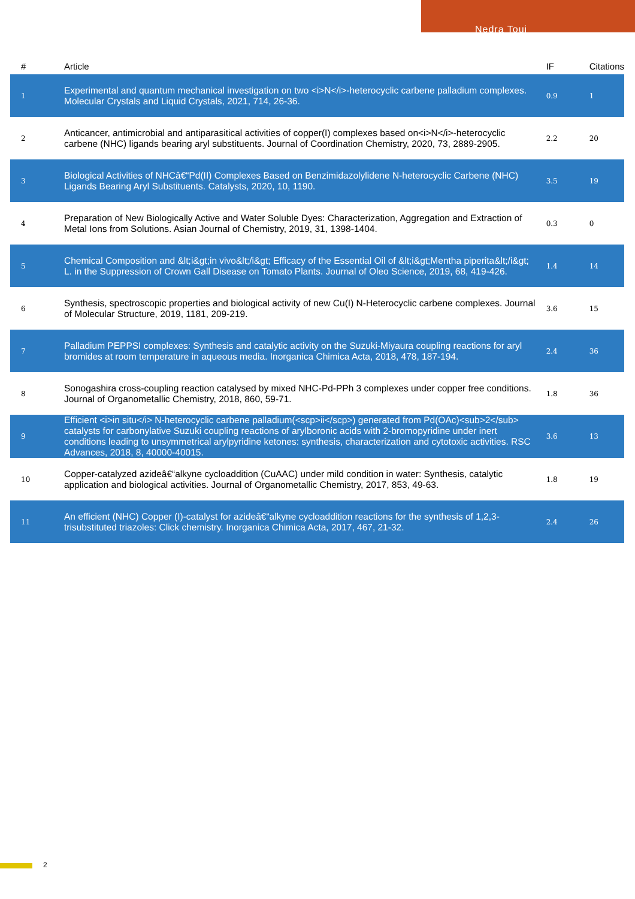Nedra Touj
| # | Article | IF | Citations |
| --- | --- | --- | --- |
| 1 | Experimental and quantum mechanical investigation on two <i>N</i>-heterocyclic carbene palladium complexes. Molecular Crystals and Liquid Crystals, 2021, 714, 26-36. | 0.9 | 1 |
| 2 | Anticancer, antimicrobial and antiparasitical activities of copper(I) complexes based on<i>N</i>-heterocyclic carbene (NHC) ligands bearing aryl substituents. Journal of Coordination Chemistry, 2020, 73, 2889-2905. | 2.2 | 20 |
| 3 | Biological Activities of NHCâ€“Pd(II) Complexes Based on Benzimidazolylidene N-heterocyclic Carbene (NHC) Ligands Bearing Aryl Substituents. Catalysts, 2020, 10, 1190. | 3.5 | 19 |
| 4 | Preparation of New Biologically Active and Water Soluble Dyes: Characterization, Aggregation and Extraction of Metal Ions from Solutions. Asian Journal of Chemistry, 2019, 31, 1398-1404. | 0.3 | 0 |
| 5 | Chemical Composition and &lt;i&gt;in vivo&lt;/i&gt; Efficacy of the Essential Oil of &lt;i&gt;Mentha piperita&lt;/i&gt; L. in the Suppression of Crown Gall Disease on Tomato Plants. Journal of Oleo Science, 2019, 68, 419-426. | 1.4 | 14 |
| 6 | Synthesis, spectroscopic properties and biological activity of new Cu(I) N-Heterocyclic carbene complexes. Journal of Molecular Structure, 2019, 1181, 209-219. | 3.6 | 15 |
| 7 | Palladium PEPPSI complexes: Synthesis and catalytic activity on the Suzuki-Miyaura coupling reactions for aryl bromides at room temperature in aqueous media. Inorganica Chimica Acta, 2018, 478, 187-194. | 2.4 | 36 |
| 8 | Sonogashira cross-coupling reaction catalysed by mixed NHC-Pd-PPh 3 complexes under copper free conditions. Journal of Organometallic Chemistry, 2018, 860, 59-71. | 1.8 | 36 |
| 9 | Efficient <i>in situ</i> N-heterocyclic carbene palladium(<scp>ii</scp>) generated from Pd(OAc)<sub>2</sub> catalysts for carbonylative Suzuki coupling reactions of arylboronic acids with 2-bromopyridine under inert conditions leading to unsymmetrical arylpyridine ketones: synthesis, characterization and cytotoxic activities. RSC Advances, 2018, 8, 40000-40015. | 3.6 | 13 |
| 10 | Copper-catalyzed azideâ€“alkyne cycloaddition (CuAAC) under mild condition in water: Synthesis, catalytic application and biological activities. Journal of Organometallic Chemistry, 2017, 853, 49-63. | 1.8 | 19 |
| 11 | An efficient (NHC) Copper (I)-catalyst for azideâ€“alkyne cycloaddition reactions for the synthesis of 1,2,3-trisubstituted triazoles: Click chemistry. Inorganica Chimica Acta, 2017, 467, 21-32. | 2.4 | 26 |
2